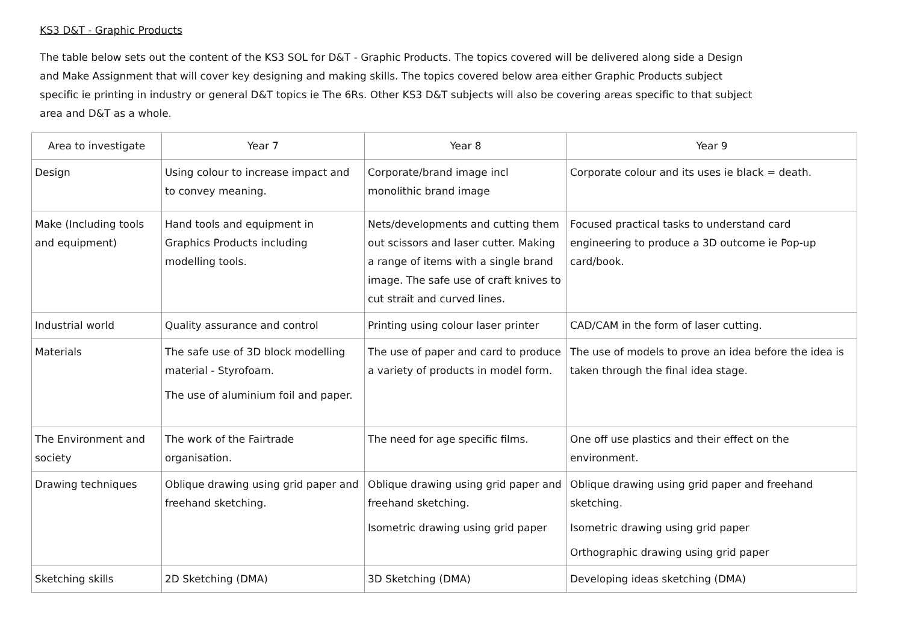KS3 D&T - Graphic Products
The table below sets out the content of the KS3 SOL for D&T - Graphic Products. The topics covered will be delivered along side a Design and Make Assignment that will cover key designing and making skills. The topics covered below area either Graphic Products subject specific ie printing in industry or general D&T topics ie The 6Rs. Other KS3 D&T subjects will also be covering areas specific to that subject area and D&T as a whole.
| Area to investigate | Year 7 | Year 8 | Year 9 |
| --- | --- | --- | --- |
| Design | Using colour to increase impact and to convey meaning. | Corporate/brand image incl monolithic brand image | Corporate colour and its uses ie black = death. |
| Make (Including tools and equipment) | Hand tools and equipment in Graphics Products including modelling tools. | Nets/developments and cutting them out scissors and laser cutter. Making a range of items with a single brand image. The safe use of craft knives to cut strait and curved lines. | Focused practical tasks to understand card engineering to produce a 3D outcome ie Pop-up card/book. |
| Industrial world | Quality assurance and control | Printing using colour laser printer | CAD/CAM in the form of laser cutting. |
| Materials | The safe use of 3D block modelling material - Styrofoam. The use of aluminium foil and paper. | The use of paper and card to produce a variety of products in model form. | The use of models to prove an idea before the idea is taken through the final idea stage. |
| The Environment and society | The work of the Fairtrade organisation. | The need for age specific films. | One off use plastics and their effect on the environment. |
| Drawing techniques | Oblique drawing using grid paper and freehand sketching. | Oblique drawing using grid paper and freehand sketching. Isometric drawing using grid paper | Oblique drawing using grid paper and freehand sketching. Isometric drawing using grid paper Orthographic drawing using grid paper |
| Sketching skills | 2D Sketching (DMA) | 3D Sketching (DMA) | Developing ideas sketching (DMA) |